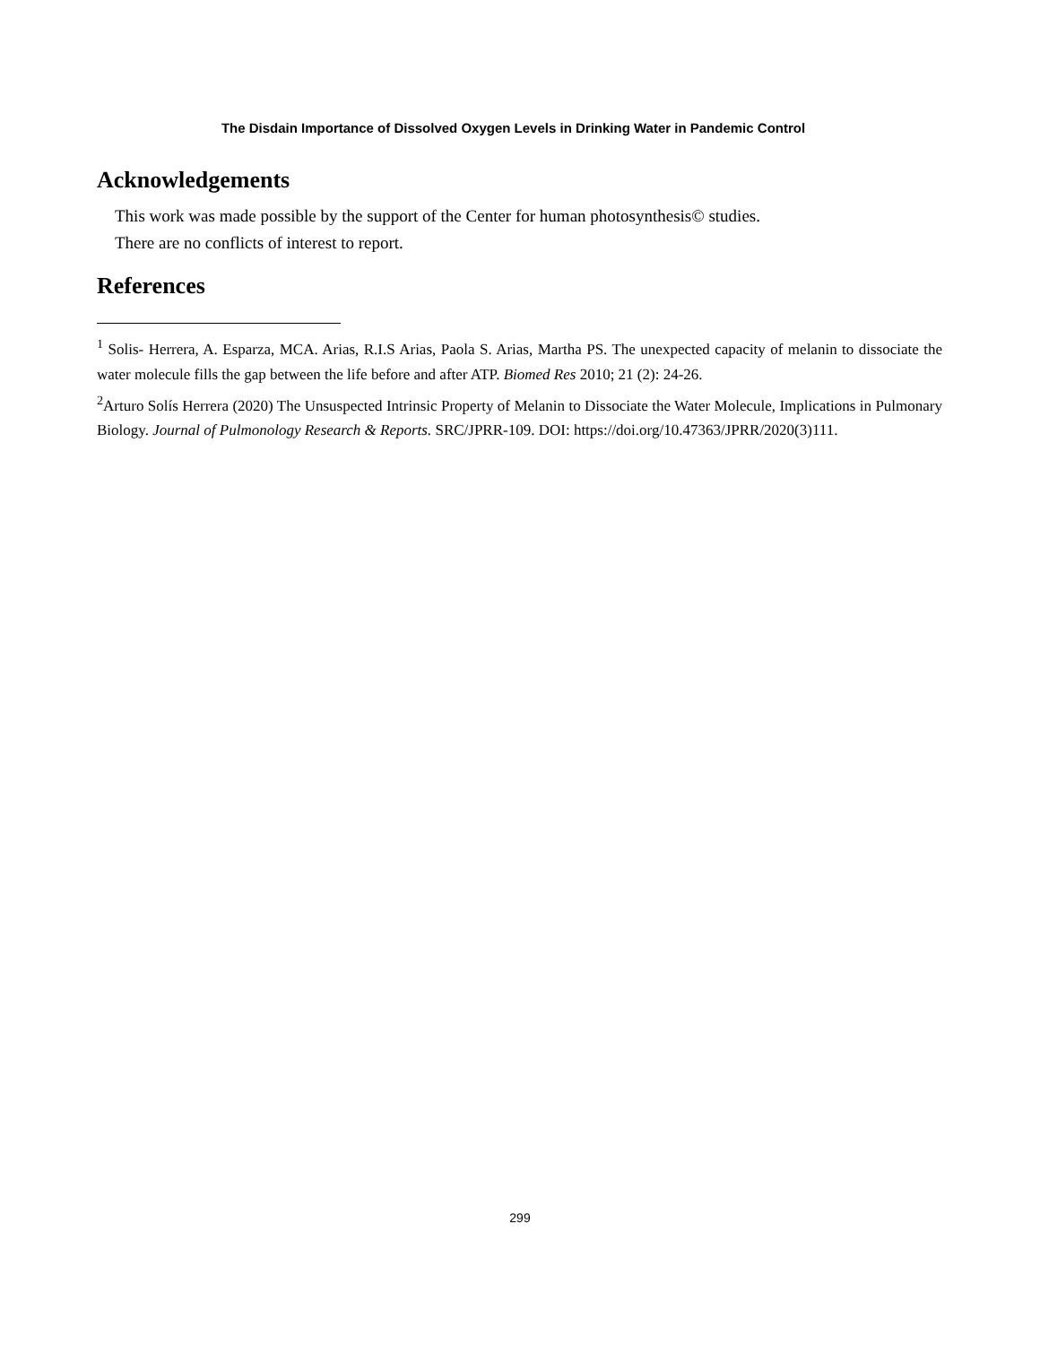The Disdain Importance of Dissolved Oxygen Levels in Drinking Water in Pandemic Control
Acknowledgements
This work was made possible by the support of the Center for human photosynthesis© studies.
There are no conflicts of interest to report.
References
<sup>1</sup> Solis- Herrera, A. Esparza, MCA. Arias, R.I.S Arias, Paola S. Arias, Martha PS. The unexpected capacity of melanin to dissociate the water molecule fills the gap between the life before and after ATP. Biomed Res 2010; 21 (2): 24-26.
<sup>2</sup> Arturo Solís Herrera (2020) The Unsuspected Intrinsic Property of Melanin to Dissociate the Water Molecule, Implications in Pulmonary Biology. Journal of Pulmonology Research & Reports. SRC/JPRR-109. DOI: https://doi.org/10.47363/JPRR/2020(3)111.
299